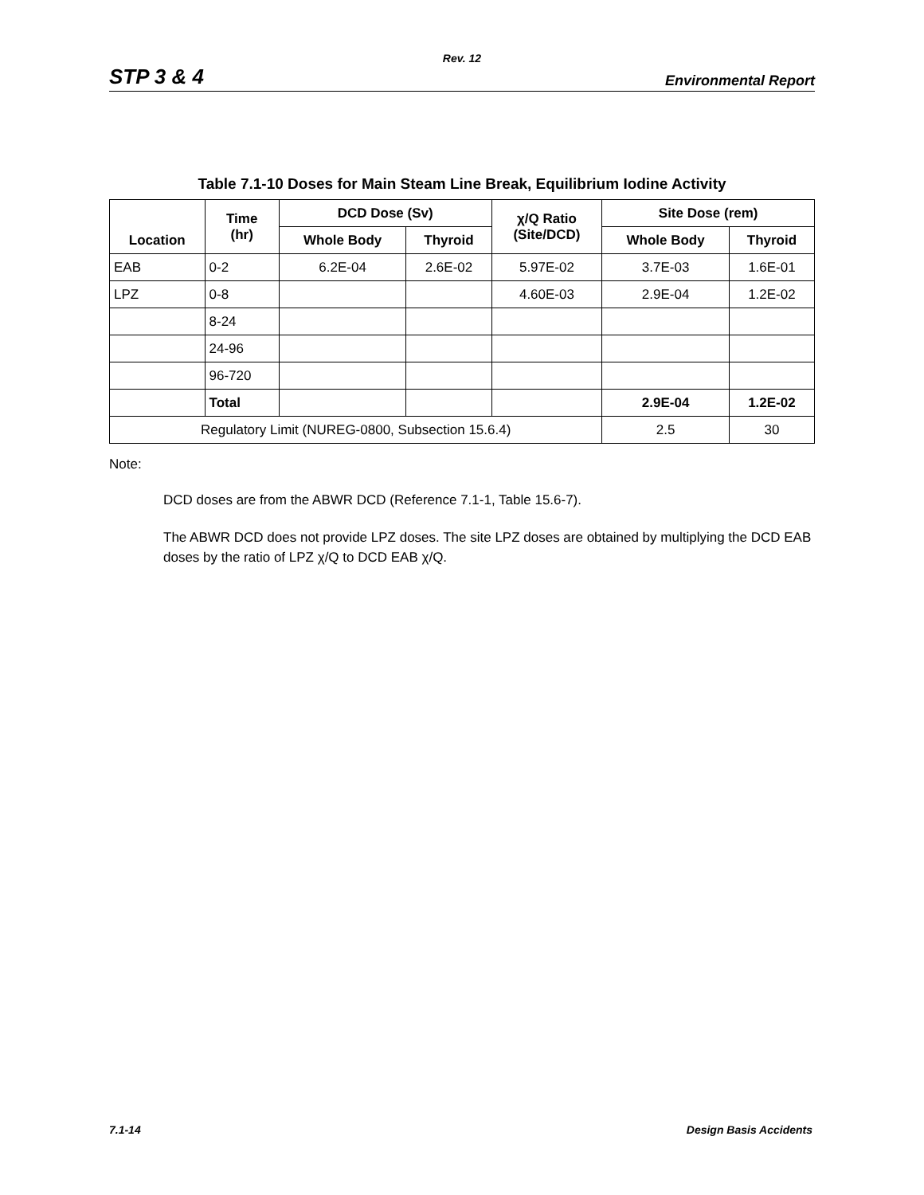Rev. 12
STP 3 & 4 Environmental Report
Table 7.1-10 Doses for Main Steam Line Break, Equilibrium Iodine Activity
| Location | Time (hr) | DCD Dose (Sv) | | χ/Q Ratio (Site/DCD) | Site Dose (rem) | |
| --- | --- | --- | --- | --- | --- | --- |
| | | Whole Body | Thyroid | | Whole Body | Thyroid |
| EAB | 0-2 | 6.2E-04 | 2.6E-02 | 5.97E-02 | 3.7E-03 | 1.6E-01 |
| LPZ | 0-8 | | | 4.60E-03 | 2.9E-04 | 1.2E-02 |
| | 8-24 | | | | | |
| | 24-96 | | | | | |
| | 96-720 | | | | | |
| | Total | | | | 2.9E-04 | 1.2E-02 |
| Regulatory Limit (NUREG-0800, Subsection 15.6.4) | | | | | 2.5 | 30 |
Note:
DCD doses are from the ABWR DCD (Reference 7.1-1, Table 15.6-7).
The ABWR DCD does not provide LPZ doses. The site LPZ doses are obtained by multiplying the DCD EAB doses by the ratio of LPZ χ/Q to DCD EAB χ/Q.
7.1-14 Design Basis Accidents